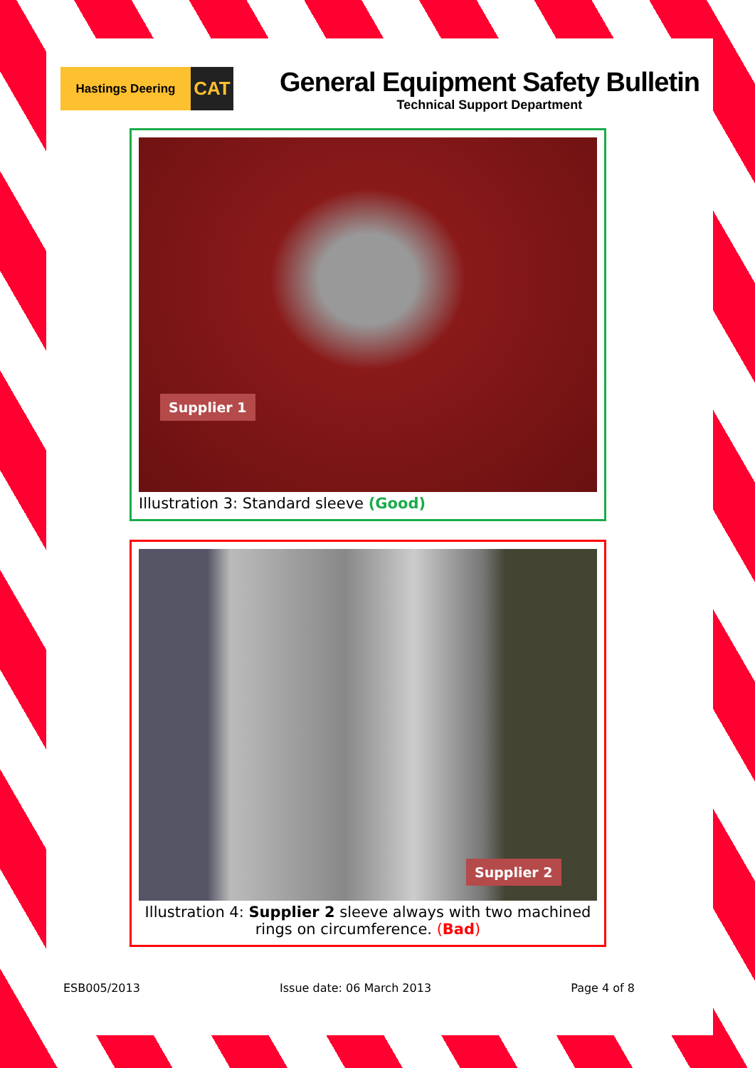Hastings Deering
CAT
General Equipment Safety Bulletin
Technical Support Department
Supplier 1
Illustration 3: Standard sleeve (Good)
Supplier 2
Illustration 4: Supplier 2 sleeve always with two machined rings on circumference. (Bad)
ESB005/2013 Issue date: 06 March 2013 Page 4 of 8